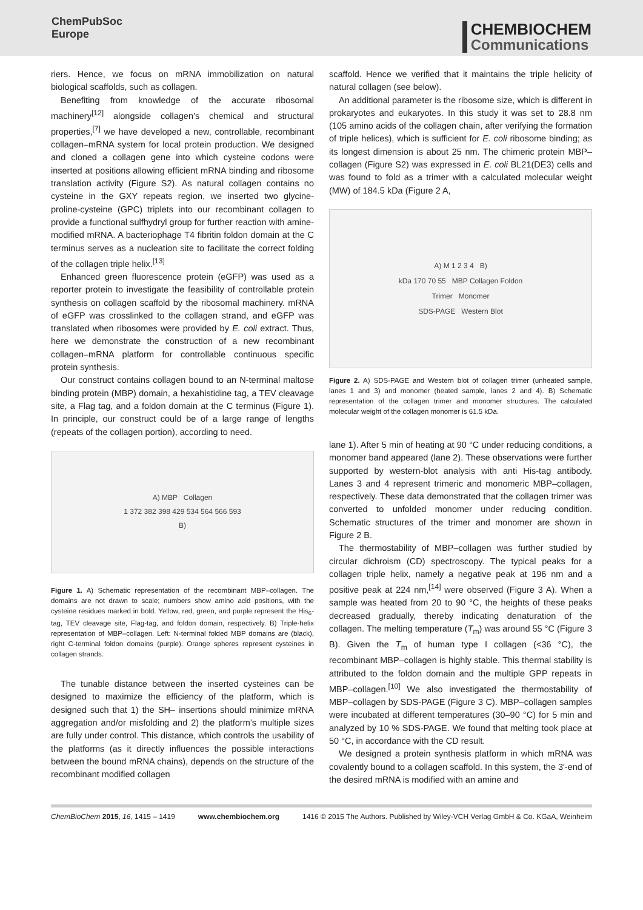ChemPubSoc
Europe
CHEMBIOCHEM
Communications
riers. Hence, we focus on mRNA immobilization on natural biological scaffolds, such as collagen.
Benefiting from knowledge of the accurate ribosomal machinery<sup>[12]</sup> alongside collagen’s chemical and structural properties,<sup>[7]</sup> we have developed a new, controllable, recombinant collagen–mRNA system for local protein production. We designed and cloned a collagen gene into which cysteine codons were inserted at positions allowing efficient mRNA binding and ribosome translation activity (Figure S2). As natural collagen contains no cysteine in the GXY repeats region, we inserted two glycine-proline-cysteine (GPC) triplets into our recombinant collagen to provide a functional sulfhydryl group for further reaction with amine-modified mRNA. A bacteriophage T4 fibritin foldon domain at the C terminus serves as a nucleation site to facilitate the correct folding of the collagen triple helix.<sup>[13]</sup>
Enhanced green fluorescence protein (eGFP) was used as a reporter protein to investigate the feasibility of controllable protein synthesis on collagen scaffold by the ribosomal machinery. mRNA of eGFP was crosslinked to the collagen strand, and eGFP was translated when ribosomes were provided by E. coli extract. Thus, here we demonstrate the construction of a new recombinant collagen–mRNA platform for controllable continuous specific protein synthesis.
Our construct contains collagen bound to an N-terminal maltose binding protein (MBP) domain, a hexahistidine tag, a TEV cleavage site, a Flag tag, and a foldon domain at the C terminus (Figure 1). In principle, our construct could be of a large range of lengths (repeats of the collagen portion), according to need.
A) MBP Collagen
1 372 382 398 429 534 564 566 593
B)
Figure 1. A) Schematic representation of the recombinant MBP–collagen. The domains are not drawn to scale; numbers show amino acid positions, with the cysteine residues marked in bold. Yellow, red, green, and purple represent the His<sub>6</sub>-tag, TEV cleavage site, Flag-tag, and foldon domain, respectively. B) Triple-helix representation of MBP–collagen. Left: N-terminal folded MBP domains are (black), right C-terminal foldon domains (purple). Orange spheres represent cysteines in collagen strands.
The tunable distance between the inserted cysteines can be designed to maximize the efficiency of the platform, which is designed such that 1) the SH– insertions should minimize mRNA aggregation and/or misfolding and 2) the platform’s multiple sizes are fully under control. This distance, which controls the usability of the platforms (as it directly influences the possible interactions between the bound mRNA chains), depends on the structure of the recombinant modified collagen
scaffold. Hence we verified that it maintains the triple helicity of natural collagen (see below).
An additional parameter is the ribosome size, which is different in prokaryotes and eukaryotes. In this study it was set to 28.8 nm (105 amino acids of the collagen chain, after verifying the formation of triple helices), which is sufficient for E. coli ribosome binding; as its longest dimension is about 25 nm. The chimeric protein MBP–collagen (Figure S2) was expressed in E. coli BL21(DE3) cells and was found to fold as a trimer with a calculated molecular weight (MW) of 184.5 kDa (Figure 2 A,
A) M 1 2 3 4 B)
kDa 170 70 55 MBP Collagen Foldon
Trimer Monomer
SDS-PAGE Western Blot
Figure 2. A) SDS-PAGE and Western blot of collagen trimer (unheated sample, lanes 1 and 3) and monomer (heated sample, lanes 2 and 4). B) Schematic representation of the collagen trimer and monomer structures. The calculated molecular weight of the collagen monomer is 61.5 kDa.
lane 1). After 5 min of heating at 90 °C under reducing conditions, a monomer band appeared (lane 2). These observations were further supported by western-blot analysis with anti His-tag antibody. Lanes 3 and 4 represent trimeric and monomeric MBP–collagen, respectively. These data demonstrated that the collagen trimer was converted to unfolded monomer under reducing condition. Schematic structures of the trimer and monomer are shown in Figure 2 B.
The thermostability of MBP–collagen was further studied by circular dichroism (CD) spectroscopy. The typical peaks for a collagen triple helix, namely a negative peak at 196 nm and a positive peak at 224 nm,<sup>[14]</sup> were observed (Figure 3 A). When a sample was heated from 20 to 90 °C, the heights of these peaks decreased gradually, thereby indicating denaturation of the collagen. The melting temperature (T<sub>m</sub>) was around 55 °C (Figure 3 B). Given the T<sub>m</sub> of human type I collagen (<36 °C), the recombinant MBP–collagen is highly stable. This thermal stability is attributed to the foldon domain and the multiple GPP repeats in MBP–collagen.<sup>[10]</sup> We also investigated the thermostability of MBP–collagen by SDS-PAGE (Figure 3 C). MBP–collagen samples were incubated at different temperatures (30–90 °C) for 5 min and analyzed by 10 % SDS-PAGE. We found that melting took place at 50 °C, in accordance with the CD result.
We designed a protein synthesis platform in which mRNA was covalently bound to a collagen scaffold. In this system, the 3′-end of the desired mRNA is modified with an amine and
ChemBioChem 2015, 16, 1415 – 1419 www.chembiochem.org 1416 © 2015 The Authors. Published by Wiley-VCH Verlag GmbH & Co. KGaA, Weinheim